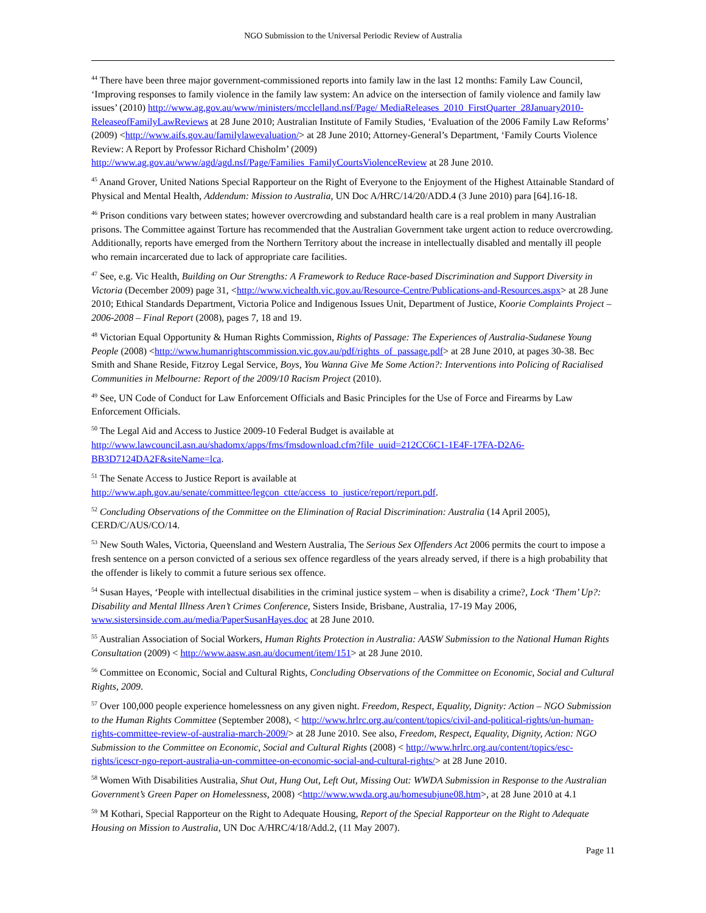NGO Submission to the Universal Periodic Review of Australia
<sup>44</sup> There have been three major government-commissioned reports into family law in the last 12 months: Family Law Council, ‘Improving responses to family violence in the family law system: An advice on the intersection of family violence and family law issues’ (2010) http://www.ag.gov.au/www/ministers/mcclelland.nsf/Page/ MediaReleases_2010_FirstQuarter_28January2010-ReleaseofFamilyLawReviews at 28 June 2010; Australian Institute of Family Studies, ‘Evaluation of the 2006 Family Law Reforms’ (2009) <http://www.aifs.gov.au/familylawevaluation/> at 28 June 2010; Attorney-General’s Department, ‘Family Courts Violence Review: A Report by Professor Richard Chisholm’ (2009) http://www.ag.gov.au/www/agd/agd.nsf/Page/Families_FamilyCourtsViolenceReview at 28 June 2010.
<sup>45</sup> Anand Grover, United Nations Special Rapporteur on the Right of Everyone to the Enjoyment of the Highest Attainable Standard of Physical and Mental Health, Addendum: Mission to Australia, UN Doc A/HRC/14/20/ADD.4 (3 June 2010) para [64].16-18.
<sup>46</sup> Prison conditions vary between states; however overcrowding and substandard health care is a real problem in many Australian prisons. The Committee against Torture has recommended that the Australian Government take urgent action to reduce overcrowding. Additionally, reports have emerged from the Northern Territory about the increase in intellectually disabled and mentally ill people who remain incarcerated due to lack of appropriate care facilities.
<sup>47</sup> See, e.g. Vic Health, Building on Our Strengths: A Framework to Reduce Race-based Discrimination and Support Diversity in Victoria (December 2009) page 31, <http://www.vichealth.vic.gov.au/Resource-Centre/Publications-and-Resources.aspx> at 28 June 2010; Ethical Standards Department, Victoria Police and Indigenous Issues Unit, Department of Justice, Koorie Complaints Project – 2006-2008 – Final Report (2008), pages 7, 18 and 19.
<sup>48</sup> Victorian Equal Opportunity & Human Rights Commission, Rights of Passage: The Experiences of Australia-Sudanese Young People (2008) <http://www.humanrightscommission.vic.gov.au/pdf/rights_of_passage.pdf> at 28 June 2010, at pages 30-38. Bec Smith and Shane Reside, Fitzroy Legal Service, Boys, You Wanna Give Me Some Action?: Interventions into Policing of Racialised Communities in Melbourne: Report of the 2009/10 Racism Project (2010).
<sup>49</sup> See, UN Code of Conduct for Law Enforcement Officials and Basic Principles for the Use of Force and Firearms by Law Enforcement Officials.
<sup>50</sup> The Legal Aid and Access to Justice 2009-10 Federal Budget is available at http://www.lawcouncil.asn.au/shadomx/apps/fms/fmsdownload.cfm?file_uuid=212CC6C1-1E4F-17FA-D2A6-BB3D7124DA2F&siteName=lca.
<sup>51</sup> The Senate Access to Justice Report is available at
http://www.aph.gov.au/senate/committee/legcon_ctte/access_to_justice/report/report.pdf.
<sup>52</sup> Concluding Observations of the Committee on the Elimination of Racial Discrimination: Australia (14 April 2005), CERD/C/AUS/CO/14.
<sup>53</sup> New South Wales, Victoria, Queensland and Western Australia, The Serious Sex Offenders Act 2006 permits the court to impose a fresh sentence on a person convicted of a serious sex offence regardless of the years already served, if there is a high probability that the offender is likely to commit a future serious sex offence.
<sup>54</sup> Susan Hayes, ‘People with intellectual disabilities in the criminal justice system – when is disability a crime?, Lock ‘Them’ Up?: Disability and Mental Illness Aren’t Crimes Conference, Sisters Inside, Brisbane, Australia, 17-19 May 2006, www.sistersinside.com.au/media/PaperSusanHayes.doc at 28 June 2010.
<sup>55</sup> Australian Association of Social Workers, Human Rights Protection in Australia: AASW Submission to the National Human Rights Consultation (2009) < http://www.aasw.asn.au/document/item/151> at 28 June 2010.
<sup>56</sup> Committee on Economic, Social and Cultural Rights, Concluding Observations of the Committee on Economic, Social and Cultural Rights, 2009.
<sup>57</sup> Over 100,000 people experience homelessness on any given night. Freedom, Respect, Equality, Dignity: Action – NGO Submission to the Human Rights Committee (September 2008), < http://www.hrlrc.org.au/content/topics/civil-and-political-rights/un-human-rights-committee-review-of-australia-march-2009/> at 28 June 2010. See also, Freedom, Respect, Equality, Dignity, Action: NGO Submission to the Committee on Economic, Social and Cultural Rights (2008) < http://www.hrlrc.org.au/content/topics/esc-rights/icescr-ngo-report-australia-un-committee-on-economic-social-and-cultural-rights/> at 28 June 2010.
<sup>58</sup> Women With Disabilities Australia, Shut Out, Hung Out, Left Out, Missing Out: WWDA Submission in Response to the Australian Government’s Green Paper on Homelessness, 2008) <http://www.wwda.org.au/homesubjune08.htm>, at 28 June 2010 at 4.1
<sup>59</sup> M Kothari, Special Rapporteur on the Right to Adequate Housing, Report of the Special Rapporteur on the Right to Adequate Housing on Mission to Australia, UN Doc A/HRC/4/18/Add.2, (11 May 2007).
Page 11